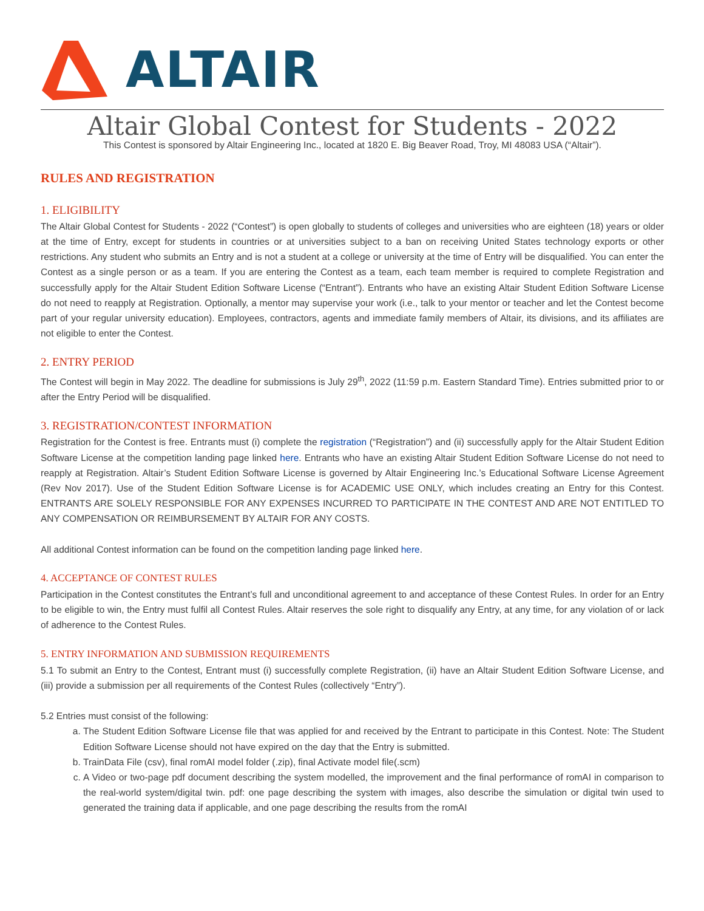ALTAIR
Altair Global Contest for Students - 2022
This Contest is sponsored by Altair Engineering Inc., located at 1820 E. Big Beaver Road, Troy, MI 48083 USA (“Altair”).
RULES AND REGISTRATION
1. ELIGIBILITY
The Altair Global Contest for Students - 2022 (“Contest”) is open globally to students of colleges and universities who are eighteen (18) years or older at the time of Entry, except for students in countries or at universities subject to a ban on receiving United States technology exports or other restrictions. Any student who submits an Entry and is not a student at a college or university at the time of Entry will be disqualified. You can enter the Contest as a single person or as a team. If you are entering the Contest as a team, each team member is required to complete Registration and successfully apply for the Altair Student Edition Software License (“Entrant”). Entrants who have an existing Altair Student Edition Software License do not need to reapply at Registration. Optionally, a mentor may supervise your work (i.e., talk to your mentor or teacher and let the Contest become part of your regular university education). Employees, contractors, agents and immediate family members of Altair, its divisions, and its affiliates are not eligible to enter the Contest.
2. ENTRY PERIOD
The Contest will begin in May 2022. The deadline for submissions is July 29<sup>th</sup>, 2022 (11:59 p.m. Eastern Standard Time). Entries submitted prior to or after the Entry Period will be disqualified.
3. REGISTRATION/CONTEST INFORMATION
Registration for the Contest is free. Entrants must (i) complete the registration (“Registration”) and (ii) successfully apply for the Altair Student Edition Software License at the competition landing page linked here. Entrants who have an existing Altair Student Edition Software License do not need to reapply at Registration. Altair’s Student Edition Software License is governed by Altair Engineering Inc.’s Educational Software License Agreement (Rev Nov 2017). Use of the Student Edition Software License is for ACADEMIC USE ONLY, which includes creating an Entry for this Contest. ENTRANTS ARE SOLELY RESPONSIBLE FOR ANY EXPENSES INCURRED TO PARTICIPATE IN THE CONTEST AND ARE NOT ENTITLED TO ANY COMPENSATION OR REIMBURSEMENT BY ALTAIR FOR ANY COSTS.
All additional Contest information can be found on the competition landing page linked here.
4. ACCEPTANCE OF CONTEST RULES
Participation in the Contest constitutes the Entrant’s full and unconditional agreement to and acceptance of these Contest Rules. In order for an Entry to be eligible to win, the Entry must fulfil all Contest Rules. Altair reserves the sole right to disqualify any Entry, at any time, for any violation of or lack of adherence to the Contest Rules.
5. ENTRY INFORMATION AND SUBMISSION REQUIREMENTS
5.1 To submit an Entry to the Contest, Entrant must (i) successfully complete Registration, (ii) have an Altair Student Edition Software License, and (iii) provide a submission per all requirements of the Contest Rules (collectively “Entry”).
5.2 Entries must consist of the following:
a. The Student Edition Software License file that was applied for and received by the Entrant to participate in this Contest. Note: The Student Edition Software License should not have expired on the day that the Entry is submitted.
b. TrainData File (csv), final romAI model folder (.zip), final Activate model file(.scm)
c. A Video or two-page pdf document describing the system modelled, the improvement and the final performance of romAI in comparison to the real-world system/digital twin. pdf: one page describing the system with images, also describe the simulation or digital twin used to generated the training data if applicable, and one page describing the results from the romAI